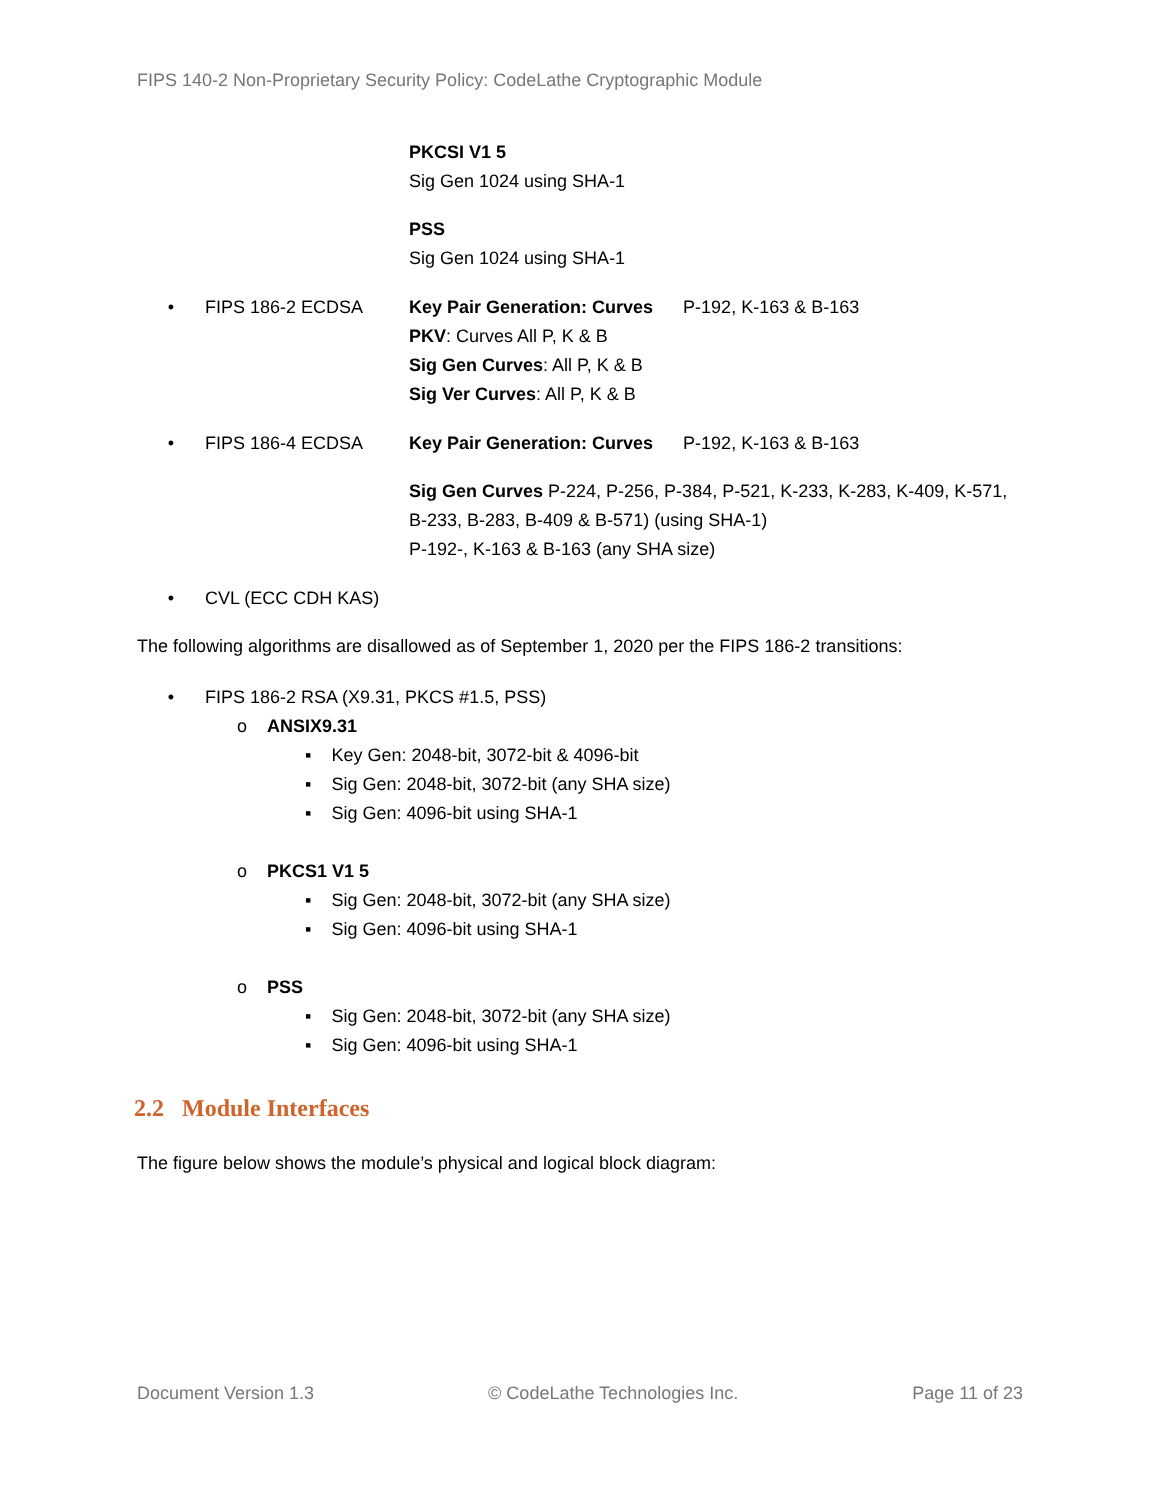FIPS 140-2 Non-Proprietary Security Policy: CodeLathe Cryptographic Module
PKCSI V1 5
Sig Gen 1024 using SHA-1
PSS
Sig Gen 1024 using SHA-1
• FIPS 186-2 ECDSA Key Pair Generation: Curves P-192, K-163 & B-163
PKV: Curves All P, K & B
Sig Gen Curves: All P, K & B
Sig Ver Curves: All P, K & B
• FIPS 186-4 ECDSA Key Pair Generation: Curves P-192, K-163 & B-163
Sig Gen Curves P-224, P-256, P-384, P-521, K-233, K-283, K-409, K-571, B-233, B-283, B-409 & B-571) (using SHA-1)
P-192-, K-163 & B-163 (any SHA size)
• CVL (ECC CDH KAS)
The following algorithms are disallowed as of September 1, 2020 per the FIPS 186-2 transitions:
• FIPS 186-2 RSA (X9.31, PKCS #1.5, PSS)
o ANSIX9.31
▪ Key Gen: 2048-bit, 3072-bit & 4096-bit
▪ Sig Gen: 2048-bit, 3072-bit (any SHA size)
▪ Sig Gen: 4096-bit using SHA-1
o PKCS1 V1 5
▪ Sig Gen: 2048-bit, 3072-bit (any SHA size)
▪ Sig Gen: 4096-bit using SHA-1
o PSS
▪ Sig Gen: 2048-bit, 3072-bit (any SHA size)
▪ Sig Gen: 4096-bit using SHA-1
2.2 Module Interfaces
The figure below shows the module’s physical and logical block diagram:
Document Version 1.3 © CodeLathe Technologies Inc. Page 11 of 23